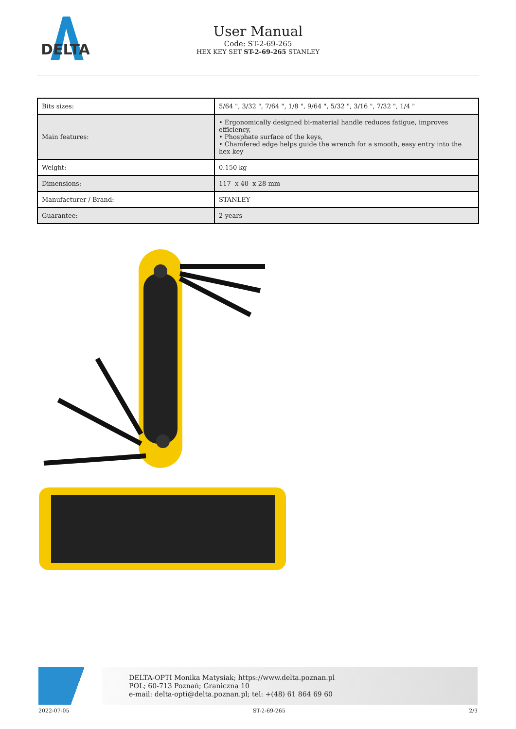DELTA
User Manual
Code: ST-2-69-265
HEX KEY SET ST-2-69-265 STANLEY
| Bits sizes: | 5/64 ", 3/32 ", 7/64 ", 1/8 ", 9/64 ", 5/32 ", 3/16 ", 7/32 ", 1/4 " |
| Main features: | • Ergonomically designed bi-material handle reduces fatigue, improves efficiency, • Phosphate surface of the keys, • Chamfered edge helps guide the wrench for a smooth, easy entry into the hex key |
| Weight: | 0.150 kg |
| Dimensions: | 117 x 40 x 28 mm |
| Manufacturer / Brand: | STANLEY |
| Guarantee: | 2 years |
DELTA-OPTI Monika Matysiak; https://www.delta.poznan.pl
POL; 60-713 Poznań; Graniczna 10
e-mail: delta-opti@delta.poznan.pl; tel: +(48) 61 864 69 60
2022-07-05 ST-2-69-265 2/3